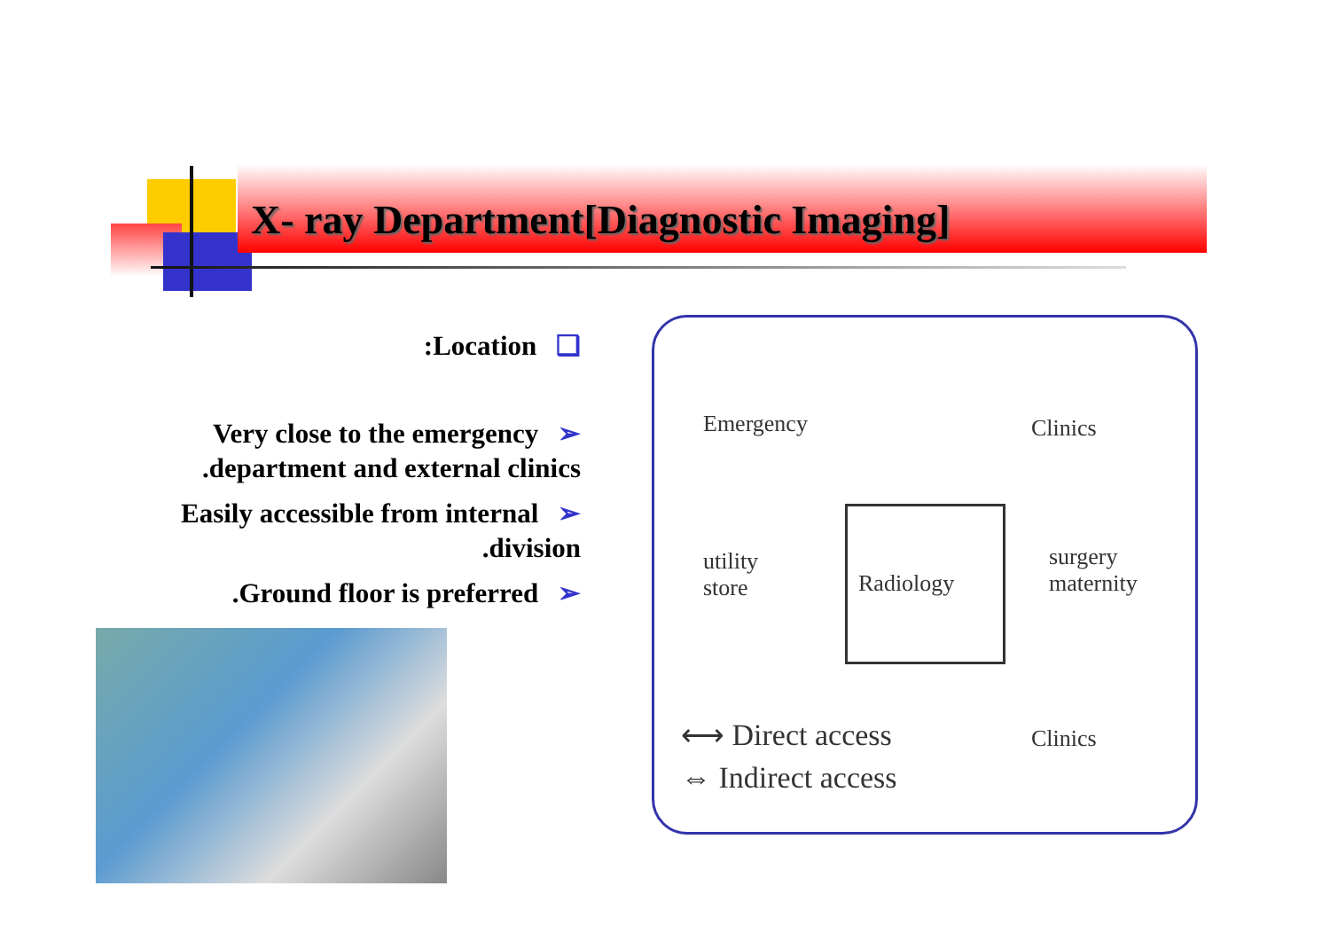X- ray Department[Diagnostic Imaging]
:Location ❑
Very close to the emergency ➢
.department and external clinics
Easily accessible from internal ➢
.division
.Ground floor is preferred ➢
Emergency Clinics
utility
store Radiology
surgery
maternity
Clinics ⟷ Direct access
⇔ Indirect access